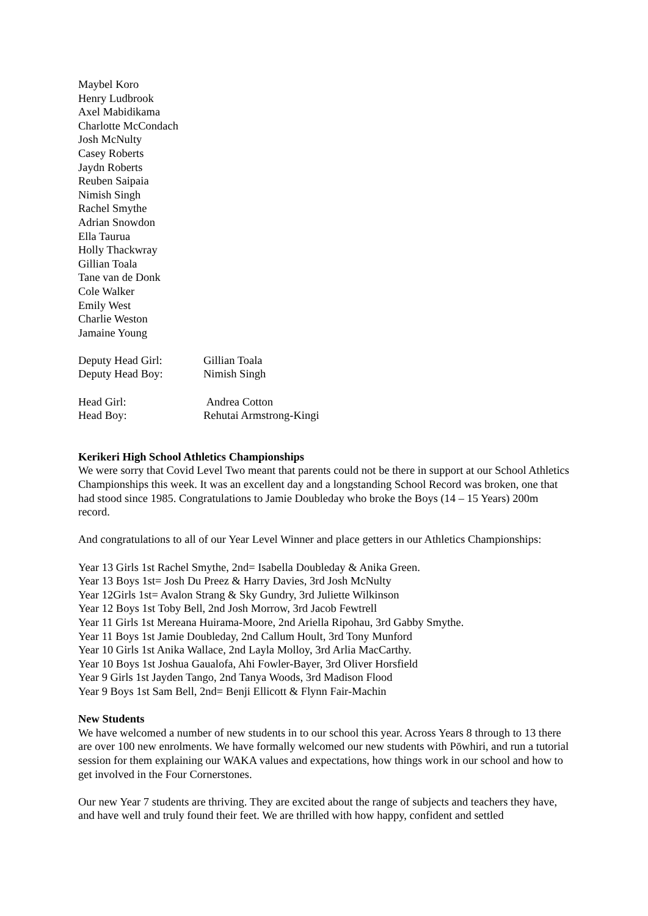Maybel Koro
Henry Ludbrook
Axel Mabidikama
Charlotte McCondach
Josh McNulty
Casey Roberts
Jaydn Roberts
Reuben Saipaia
Nimish Singh
Rachel Smythe
Adrian Snowdon
Ella Taurua
Holly Thackwray
Gillian Toala
Tane van de Donk
Cole Walker
Emily West
Charlie Weston
Jamaine Young
Deputy Head Girl: Gillian Toala
Deputy Head Boy: Nimish Singh
Head Girl: Andrea Cotton
Head Boy: Rehutai Armstrong-Kingi
Kerikeri High School Athletics Championships
We were sorry that Covid Level Two meant that parents could not be there in support at our School Athletics Championships this week. It was an excellent day and a longstanding School Record was broken, one that had stood since 1985. Congratulations to Jamie Doubleday who broke the Boys (14 – 15 Years) 200m record.
And congratulations to all of our Year Level Winner and place getters in our Athletics Championships:
Year 13 Girls 1st Rachel Smythe, 2nd= Isabella Doubleday & Anika Green.
Year 13 Boys 1st= Josh Du Preez & Harry Davies, 3rd Josh McNulty
Year 12Girls 1st= Avalon Strang & Sky Gundry, 3rd Juliette Wilkinson
Year 12 Boys 1st Toby Bell, 2nd Josh Morrow, 3rd Jacob Fewtrell
Year 11 Girls 1st Mereana Huirama-Moore, 2nd Ariella Ripohau, 3rd Gabby Smythe.
Year 11 Boys 1st Jamie Doubleday, 2nd Callum Hoult, 3rd Tony Munford
Year 10 Girls 1st Anika Wallace, 2nd Layla Molloy, 3rd Arlia MacCarthy.
Year 10 Boys 1st Joshua Gaualofa, Ahi Fowler-Bayer, 3rd Oliver Horsfield
Year 9 Girls 1st Jayden Tango, 2nd Tanya Woods, 3rd Madison Flood
Year 9 Boys 1st Sam Bell, 2nd= Benji Ellicott & Flynn Fair-Machin
New Students
We have welcomed a number of new students in to our school this year. Across Years 8 through to 13 there are over 100 new enrolments. We have formally welcomed our new students with Pōwhiri, and run a tutorial session for them explaining our WAKA values and expectations, how things work in our school and how to get involved in the Four Cornerstones.
Our new Year 7 students are thriving. They are excited about the range of subjects and teachers they have, and have well and truly found their feet. We are thrilled with how happy, confident and settled